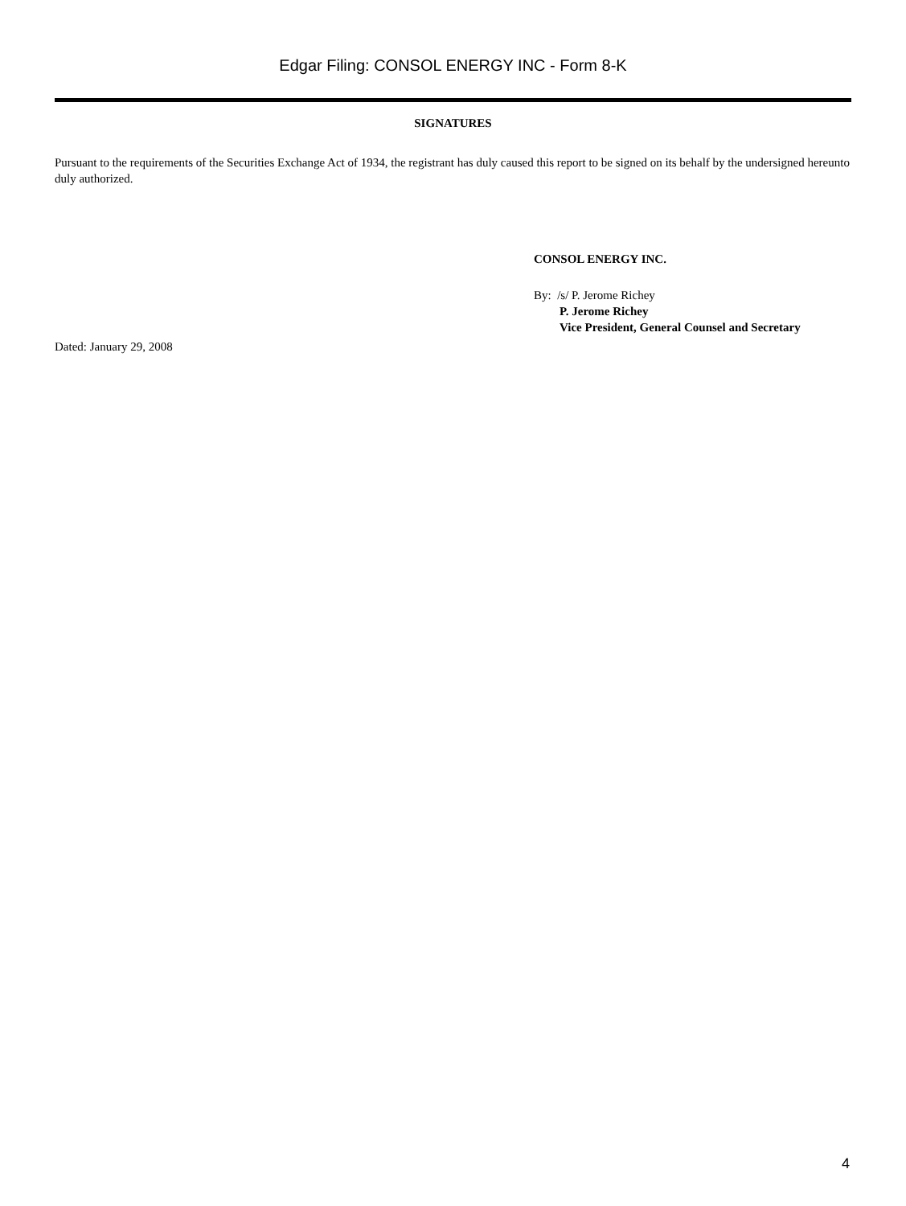Edgar Filing: CONSOL ENERGY INC - Form 8-K
SIGNATURES
Pursuant to the requirements of the Securities Exchange Act of 1934, the registrant has duly caused this report to be signed on its behalf by the undersigned hereunto duly authorized.
CONSOL ENERGY INC.
By: /s/ P. Jerome Richey
P. Jerome Richey
Vice President, General Counsel and Secretary
Dated: January 29, 2008
4